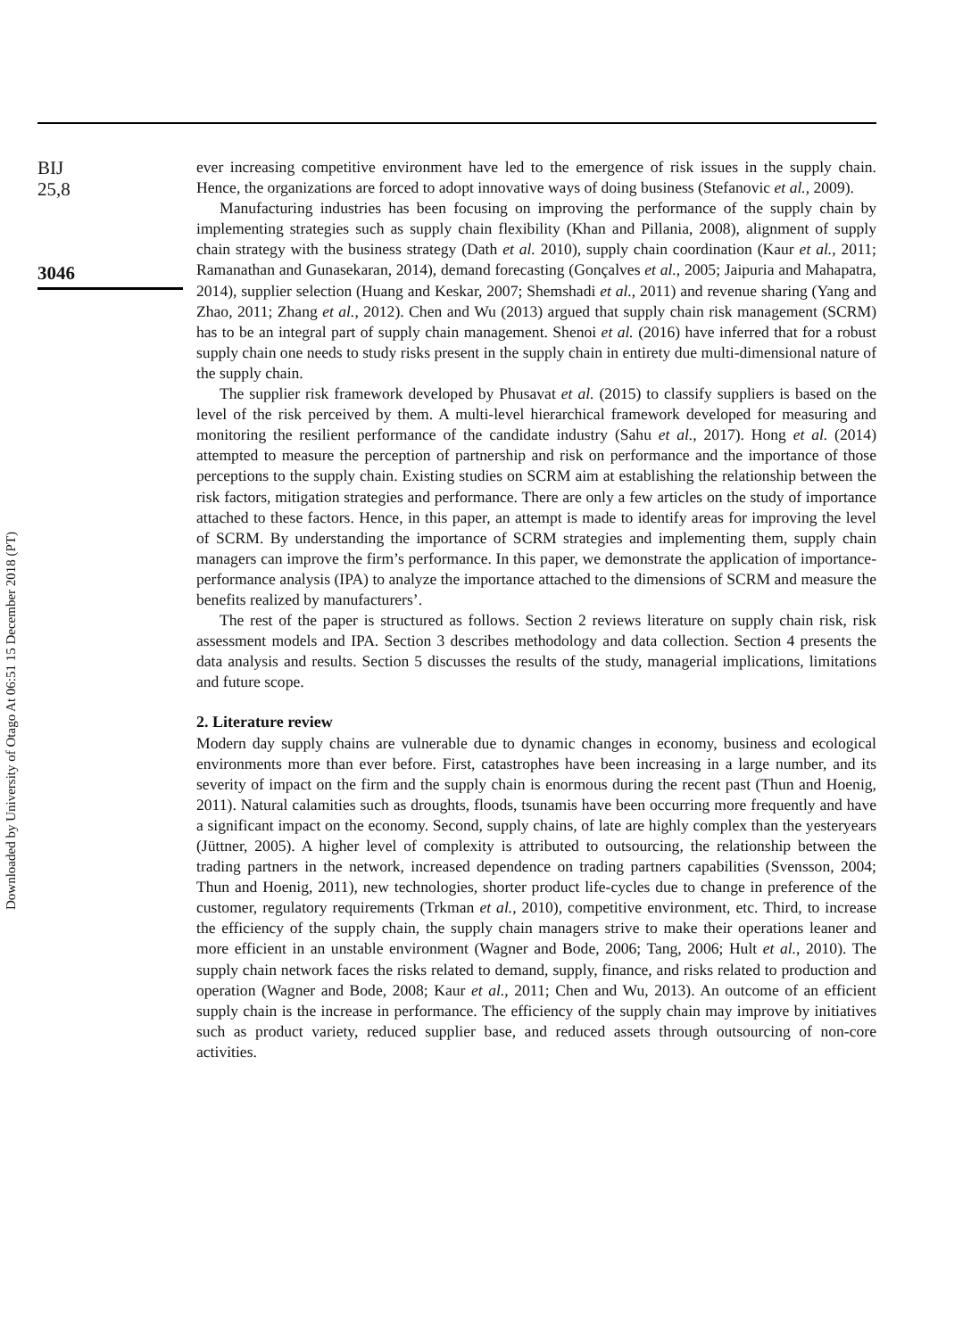BIJ
25,8
3046
ever increasing competitive environment have led to the emergence of risk issues in the supply chain. Hence, the organizations are forced to adopt innovative ways of doing business (Stefanovic et al., 2009).
Manufacturing industries has been focusing on improving the performance of the supply chain by implementing strategies such as supply chain flexibility (Khan and Pillania, 2008), alignment of supply chain strategy with the business strategy (Dath et al. 2010), supply chain coordination (Kaur et al., 2011; Ramanathan and Gunasekaran, 2014), demand forecasting (Gonçalves et al., 2005; Jaipuria and Mahapatra, 2014), supplier selection (Huang and Keskar, 2007; Shemshadi et al., 2011) and revenue sharing (Yang and Zhao, 2011; Zhang et al., 2012). Chen and Wu (2013) argued that supply chain risk management (SCRM) has to be an integral part of supply chain management. Shenoi et al. (2016) have inferred that for a robust supply chain one needs to study risks present in the supply chain in entirety due multi-dimensional nature of the supply chain.
The supplier risk framework developed by Phusavat et al. (2015) to classify suppliers is based on the level of the risk perceived by them. A multi-level hierarchical framework developed for measuring and monitoring the resilient performance of the candidate industry (Sahu et al., 2017). Hong et al. (2014) attempted to measure the perception of partnership and risk on performance and the importance of those perceptions to the supply chain. Existing studies on SCRM aim at establishing the relationship between the risk factors, mitigation strategies and performance. There are only a few articles on the study of importance attached to these factors. Hence, in this paper, an attempt is made to identify areas for improving the level of SCRM. By understanding the importance of SCRM strategies and implementing them, supply chain managers can improve the firm’s performance. In this paper, we demonstrate the application of importance-performance analysis (IPA) to analyze the importance attached to the dimensions of SCRM and measure the benefits realized by manufacturers’.
The rest of the paper is structured as follows. Section 2 reviews literature on supply chain risk, risk assessment models and IPA. Section 3 describes methodology and data collection. Section 4 presents the data analysis and results. Section 5 discusses the results of the study, managerial implications, limitations and future scope.
2. Literature review
Modern day supply chains are vulnerable due to dynamic changes in economy, business and ecological environments more than ever before. First, catastrophes have been increasing in a large number, and its severity of impact on the firm and the supply chain is enormous during the recent past (Thun and Hoenig, 2011). Natural calamities such as droughts, floods, tsunamis have been occurring more frequently and have a significant impact on the economy. Second, supply chains, of late are highly complex than the yesteryears (Jüttner, 2005). A higher level of complexity is attributed to outsourcing, the relationship between the trading partners in the network, increased dependence on trading partners capabilities (Svensson, 2004; Thun and Hoenig, 2011), new technologies, shorter product life-cycles due to change in preference of the customer, regulatory requirements (Trkman et al., 2010), competitive environment, etc. Third, to increase the efficiency of the supply chain, the supply chain managers strive to make their operations leaner and more efficient in an unstable environment (Wagner and Bode, 2006; Tang, 2006; Hult et al., 2010). The supply chain network faces the risks related to demand, supply, finance, and risks related to production and operation (Wagner and Bode, 2008; Kaur et al., 2011; Chen and Wu, 2013). An outcome of an efficient supply chain is the increase in performance. The efficiency of the supply chain may improve by initiatives such as product variety, reduced supplier base, and reduced assets through outsourcing of non-core activities.
Downloaded by University of Otago At 06:51 15 December 2018 (PT)